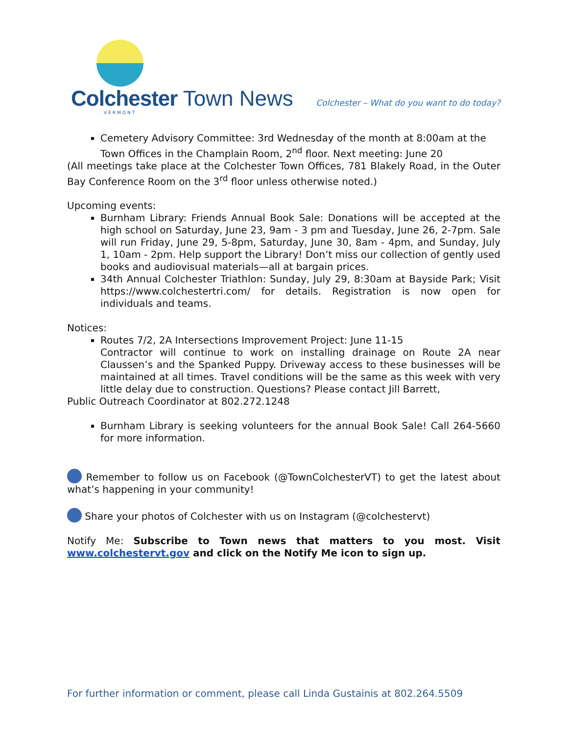Colchester Town News
VERMONT
Colchester – What do you want to do today?
Cemetery Advisory Committee: 3rd Wednesday of the month at 8:00am at the Town Offices in the Champlain Room, 2<sup>nd</sup> floor. Next meeting: June 20
(All meetings take place at the Colchester Town Offices, 781 Blakely Road, in the Outer Bay Conference Room on the 3<sup>rd</sup> floor unless otherwise noted.)
Upcoming events:
Burnham Library: Friends Annual Book Sale: Donations will be accepted at the high school on Saturday, June 23, 9am - 3 pm and Tuesday, June 26, 2-7pm. Sale will run Friday, June 29, 5-8pm, Saturday, June 30, 8am - 4pm, and Sunday, July 1, 10am - 2pm. Help support the Library! Don’t miss our collection of gently used books and audiovisual materials—all at bargain prices.
34th Annual Colchester Triathlon: Sunday, July 29, 8:30am at Bayside Park; Visit https://www.colchestertri.com/ for details. Registration is now open for individuals and teams.
Notices:
Routes 7/2, 2A Intersections Improvement Project: June 11-15
Contractor will continue to work on installing drainage on Route 2A near Claussen’s and the Spanked Puppy. Driveway access to these businesses will be maintained at all times. Travel conditions will be the same as this week with very little delay due to construction. Questions? Please contact Jill Barrett,
Public Outreach Coordinator at 802.272.1248
Burnham Library is seeking volunteers for the annual Book Sale! Call 264-5660 for more information.
Remember to follow us on Facebook (@TownColchesterVT) to get the latest about what’s happening in your community!
Share your photos of Colchester with us on Instagram (@colchestervt)
Notify Me: Subscribe to Town news that matters to you most. Visit www.colchestervt.gov and click on the Notify Me icon to sign up.
For further information or comment, please call Linda Gustainis at 802.264.5509